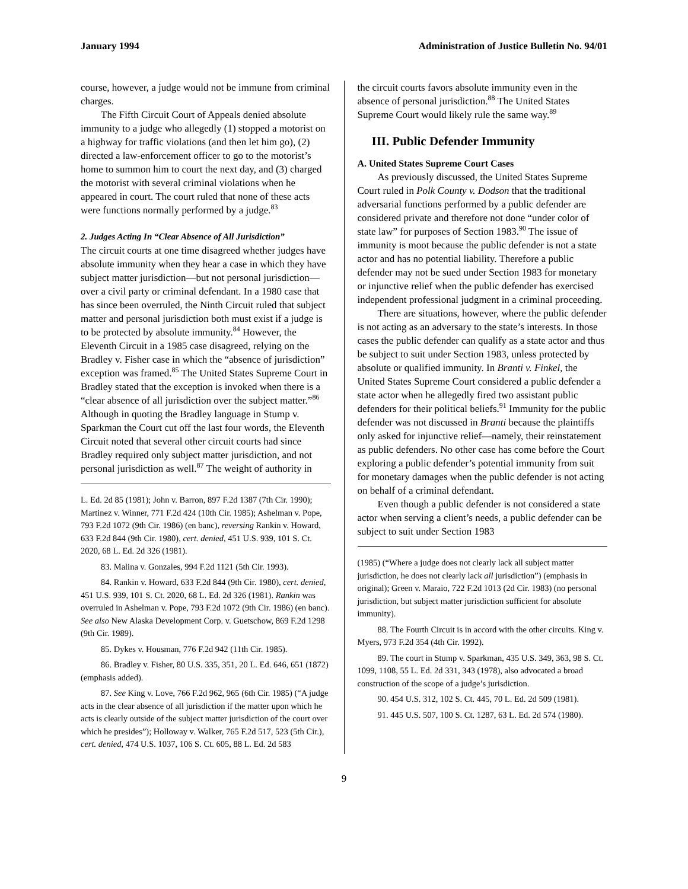January 1994 Administration of Justice Bulletin No. 94/01
course, however, a judge would not be immune from criminal charges.
The Fifth Circuit Court of Appeals denied absolute immunity to a judge who allegedly (1) stopped a motorist on a highway for traffic violations (and then let him go), (2) directed a law-enforcement officer to go to the motorist’s home to summon him to court the next day, and (3) charged the motorist with several criminal violations when he appeared in court. The court ruled that none of these acts were functions normally performed by a judge.<sup>83</sup>
2. Judges Acting In “Clear Absence of All Jurisdiction”
The circuit courts at one time disagreed whether judges have absolute immunity when they hear a case in which they have subject matter jurisdiction—but not personal jurisdiction—over a civil party or criminal defendant. In a 1980 case that has since been overruled, the Ninth Circuit ruled that subject matter and personal jurisdiction both must exist if a judge is to be protected by absolute immunity.<sup>84</sup> However, the Eleventh Circuit in a 1985 case disagreed, relying on the Bradley v. Fisher case in which the “absence of jurisdiction” exception was framed.<sup>85</sup> The United States Supreme Court in Bradley stated that the exception is invoked when there is a “clear absence of all jurisdiction over the subject matter.”<sup>86</sup> Although in quoting the Bradley language in Stump v. Sparkman the Court cut off the last four words, the Eleventh Circuit noted that several other circuit courts had since Bradley required only subject matter jurisdiction, and not personal jurisdiction as well.<sup>87</sup> The weight of authority in
L. Ed. 2d 85 (1981); John v. Barron, 897 F.2d 1387 (7th Cir. 1990); Martinez v. Winner, 771 F.2d 424 (10th Cir. 1985); Ashelman v. Pope, 793 F.2d 1072 (9th Cir. 1986) (en banc), reversing Rankin v. Howard, 633 F.2d 844 (9th Cir. 1980), cert. denied, 451 U.S. 939, 101 S. Ct. 2020, 68 L. Ed. 2d 326 (1981).
83. Malina v. Gonzales, 994 F.2d 1121 (5th Cir. 1993).
84. Rankin v. Howard, 633 F.2d 844 (9th Cir. 1980), cert. denied, 451 U.S. 939, 101 S. Ct. 2020, 68 L. Ed. 2d 326 (1981). Rankin was overruled in Ashelman v. Pope, 793 F.2d 1072 (9th Cir. 1986) (en banc). See also New Alaska Development Corp. v. Guetschow, 869 F.2d 1298 (9th Cir. 1989).
85. Dykes v. Housman, 776 F.2d 942 (11th Cir. 1985).
86. Bradley v. Fisher, 80 U.S. 335, 351, 20 L. Ed. 646, 651 (1872) (emphasis added).
87. See King v. Love, 766 F.2d 962, 965 (6th Cir. 1985) (“A judge acts in the clear absence of all jurisdiction if the matter upon which he acts is clearly outside of the subject matter jurisdiction of the court over which he presides”); Holloway v. Walker, 765 F.2d 517, 523 (5th Cir.), cert. denied, 474 U.S. 1037, 106 S. Ct. 605, 88 L. Ed. 2d 583
the circuit courts favors absolute immunity even in the absence of personal jurisdiction.<sup>88</sup> The United States Supreme Court would likely rule the same way.<sup>89</sup>
III. Public Defender Immunity
A. United States Supreme Court Cases
As previously discussed, the United States Supreme Court ruled in Polk County v. Dodson that the traditional adversarial functions performed by a public defender are considered private and therefore not done “under color of state law” for purposes of Section 1983.<sup>90</sup> The issue of immunity is moot because the public defender is not a state actor and has no potential liability. Therefore a public defender may not be sued under Section 1983 for monetary or injunctive relief when the public defender has exercised independent professional judgment in a criminal proceeding.
There are situations, however, where the public defender is not acting as an adversary to the state’s interests. In those cases the public defender can qualify as a state actor and thus be subject to suit under Section 1983, unless protected by absolute or qualified immunity. In Branti v. Finkel, the United States Supreme Court considered a public defender a state actor when he allegedly fired two assistant public defenders for their political beliefs.<sup>91</sup> Immunity for the public defender was not discussed in Branti because the plaintiffs only asked for injunctive relief—namely, their reinstatement as public defenders. No other case has come before the Court exploring a public defender’s potential immunity from suit for monetary damages when the public defender is not acting on behalf of a criminal defendant.
Even though a public defender is not considered a state actor when serving a client’s needs, a public defender can be subject to suit under Section 1983
(1985) (“Where a judge does not clearly lack all subject matter jurisdiction, he does not clearly lack all jurisdiction”) (emphasis in original); Green v. Maraio, 722 F.2d 1013 (2d Cir. 1983) (no personal jurisdiction, but subject matter jurisdiction sufficient for absolute immunity).
88. The Fourth Circuit is in accord with the other circuits. King v. Myers, 973 F.2d 354 (4th Cir. 1992).
89. The court in Stump v. Sparkman, 435 U.S. 349, 363, 98 S. Ct. 1099, 1108, 55 L. Ed. 2d 331, 343 (1978), also advocated a broad construction of the scope of a judge’s jurisdiction.
90. 454 U.S. 312, 102 S. Ct. 445, 70 L. Ed. 2d 509 (1981).
91. 445 U.S. 507, 100 S. Ct. 1287, 63 L. Ed. 2d 574 (1980).
9